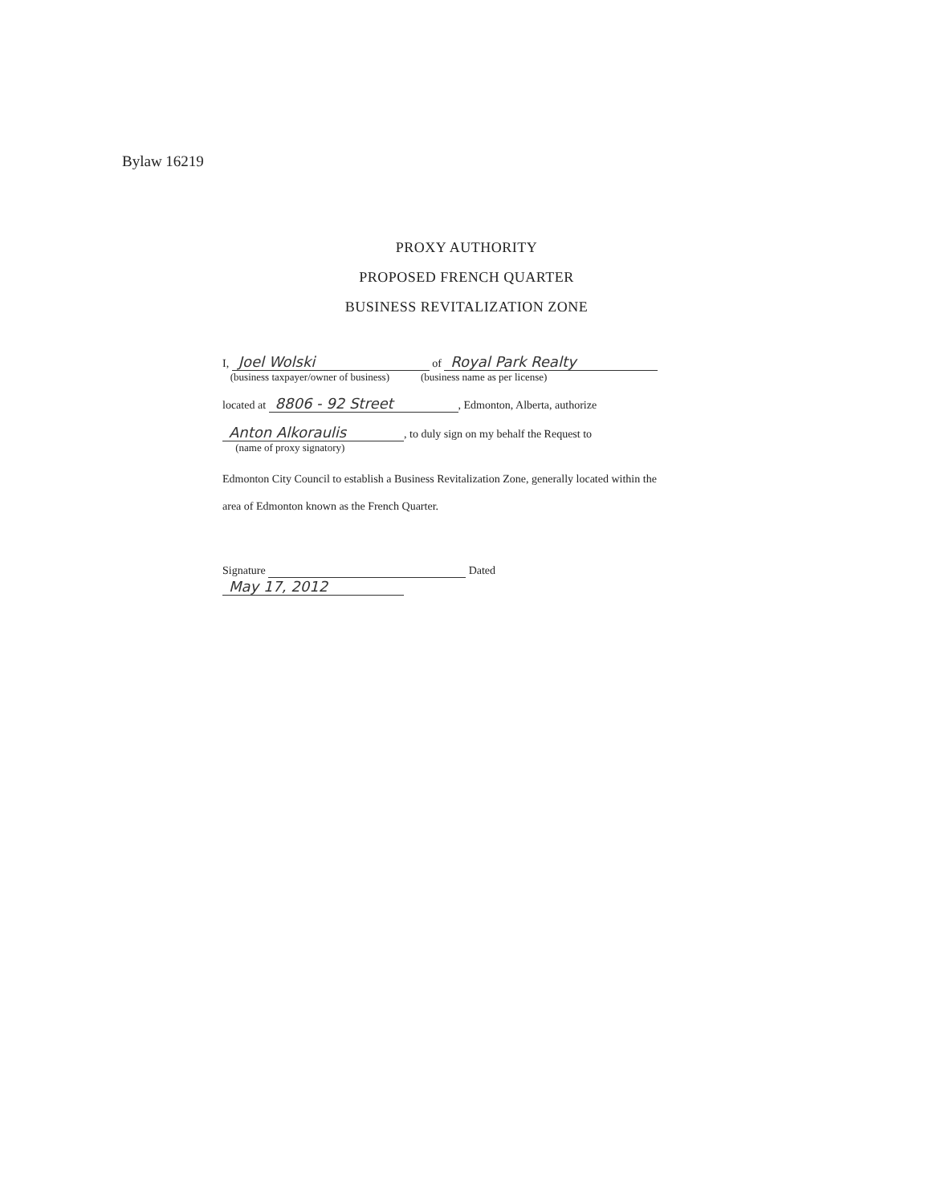Bylaw 16219
PROXY AUTHORITY
PROPOSED FRENCH QUARTER
BUSINESS REVITALIZATION ZONE
I, Joel Wolski of Royal Park Realty
(business taxpayer/owner of business) (business name as per license)
located at 8806 - 92 Street, Edmonton, Alberta, authorize
Anton Alkoraulis, to duly sign on my behalf the Request to
(name of proxy signatory)
Edmonton City Council to establish a Business Revitalization Zone, generally located within the area of Edmonton known as the French Quarter.
Signature Dated May 17, 2012